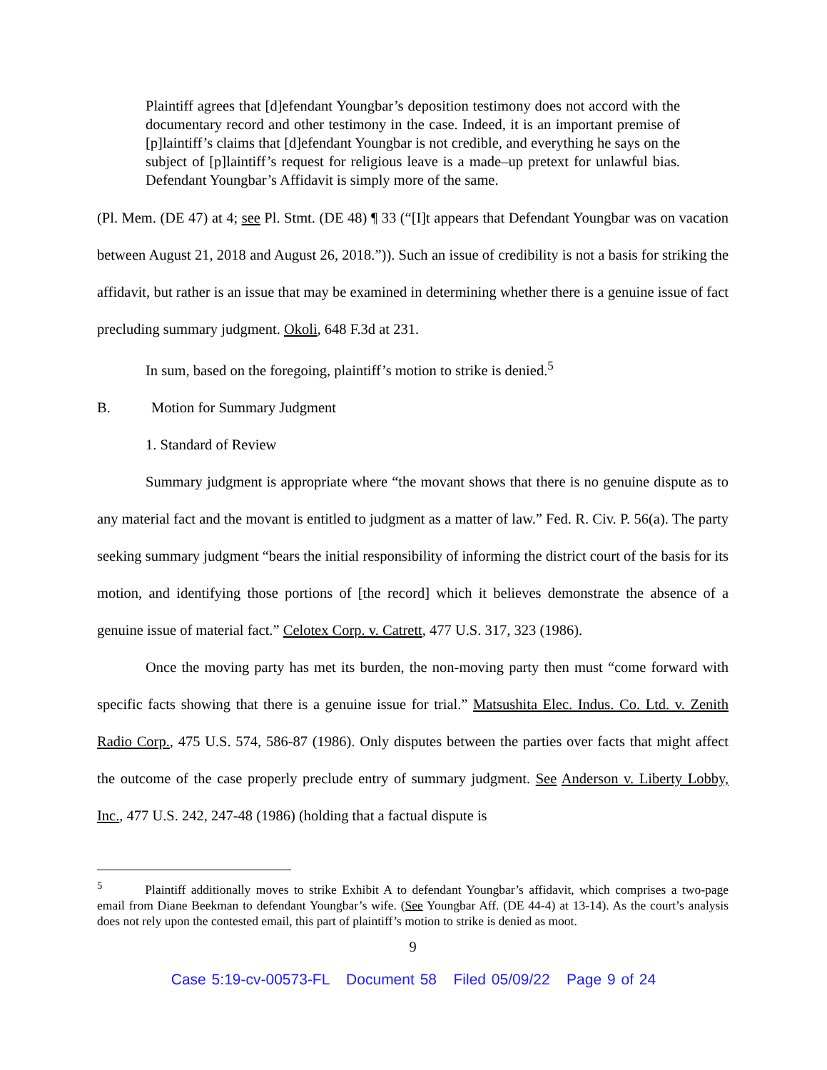Plaintiff agrees that [d]efendant Youngbar’s deposition testimony does not accord with the documentary record and other testimony in the case. Indeed, it is an important premise of [p]laintiff’s claims that [d]efendant Youngbar is not credible, and everything he says on the subject of [p]laintiff’s request for religious leave is a made–up pretext for unlawful bias. Defendant Youngbar’s Affidavit is simply more of the same.
(Pl. Mem. (DE 47) at 4; see Pl. Stmt. (DE 48) ¶ 33 (“[I]t appears that Defendant Youngbar was on vacation between August 21, 2018 and August 26, 2018.”)). Such an issue of credibility is not a basis for striking the affidavit, but rather is an issue that may be examined in determining whether there is a genuine issue of fact precluding summary judgment. Okoli, 648 F.3d at 231.
In sum, based on the foregoing, plaintiff’s motion to strike is denied.<sup>5</sup>
B. Motion for Summary Judgment
1. Standard of Review
Summary judgment is appropriate where “the movant shows that there is no genuine dispute as to any material fact and the movant is entitled to judgment as a matter of law.” Fed. R. Civ. P. 56(a). The party seeking summary judgment “bears the initial responsibility of informing the district court of the basis for its motion, and identifying those portions of [the record] which it believes demonstrate the absence of a genuine issue of material fact.” Celotex Corp. v. Catrett, 477 U.S. 317, 323 (1986).
Once the moving party has met its burden, the non-moving party then must “come forward with specific facts showing that there is a genuine issue for trial.” Matsushita Elec. Indus. Co. Ltd. v. Zenith Radio Corp., 475 U.S. 574, 586-87 (1986). Only disputes between the parties over facts that might affect the outcome of the case properly preclude entry of summary judgment. See Anderson v. Liberty Lobby, Inc., 477 U.S. 242, 247-48 (1986) (holding that a factual dispute is
<sup>5</sup> Plaintiff additionally moves to strike Exhibit A to defendant Youngbar’s affidavit, which comprises a two-page email from Diane Beekman to defendant Youngbar’s wife. (See Youngbar Aff. (DE 44-4) at 13-14). As the court’s analysis does not rely upon the contested email, this part of plaintiff’s motion to strike is denied as moot.
9
Case 5:19-cv-00573-FL Document 58 Filed 05/09/22 Page 9 of 24